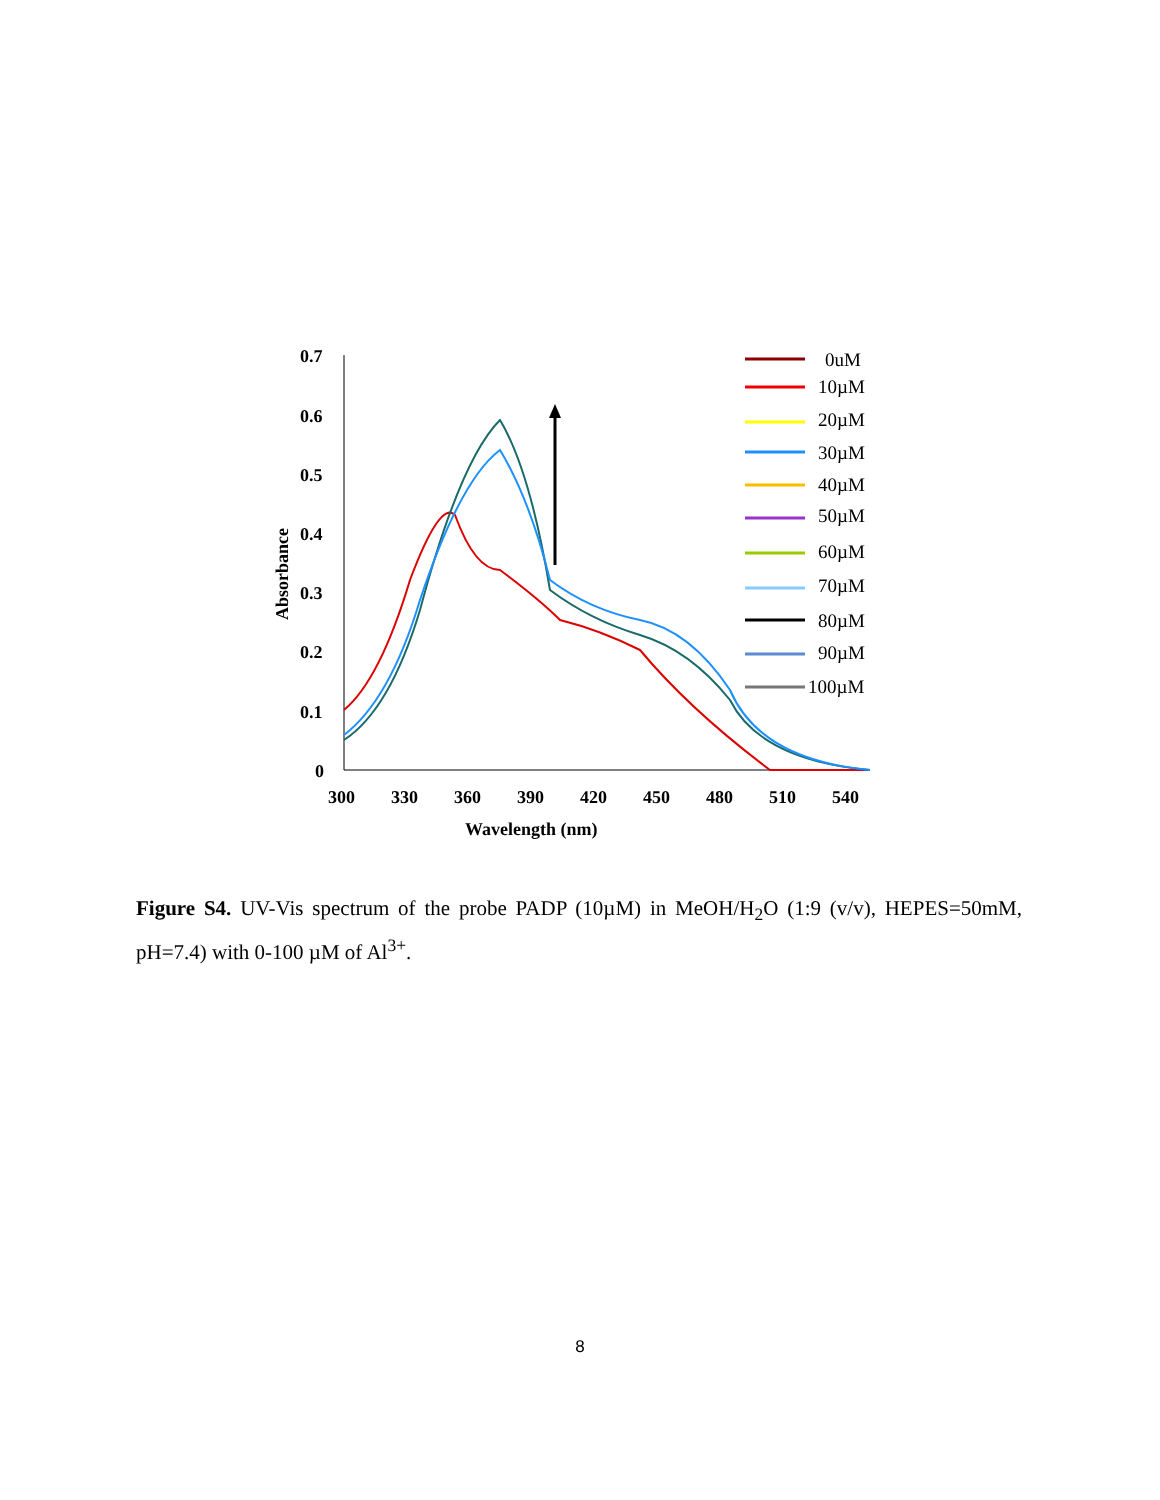0.7
0.6
0.5
0.4
0.3
0.2
0.1
0
300
330
360
390
420
450
480
510
540
Wavelength (nm)
Absorbance
0uM
10µM
20µM
30µM
40µM
50µM
60µM
70µM
80µM
90µM
100µM
Figure S4. UV-Vis spectrum of the probe PADP (10µM) in MeOH/H<sub>2</sub>O (1:9 (v/v), HEPES=50mM, pH=7.4) with 0-100 µM of Al<sup>3+</sup>.
8